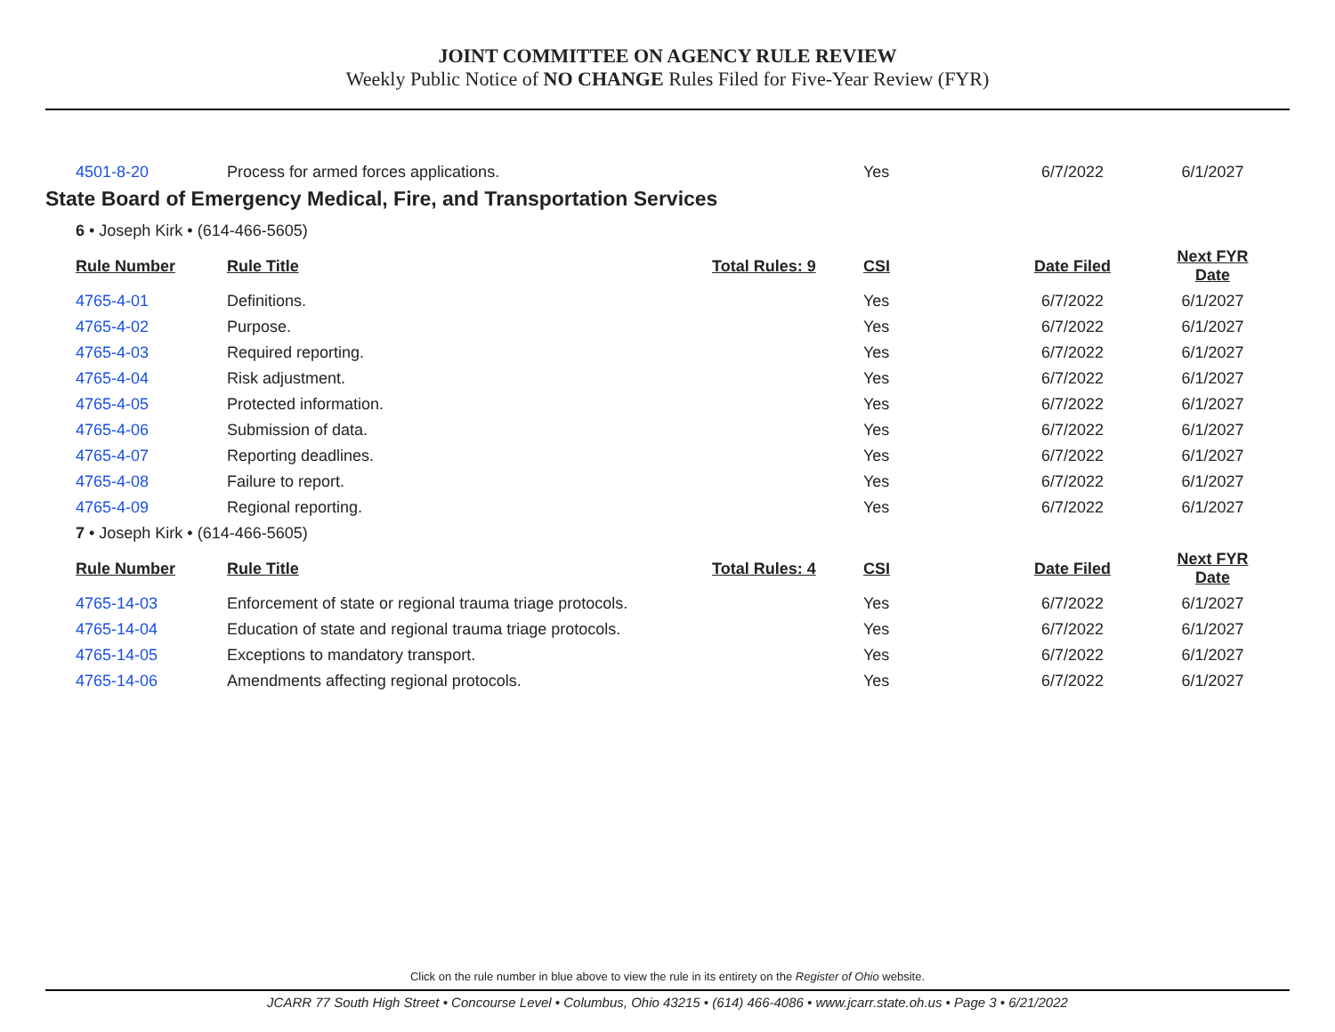JOINT COMMITTEE ON AGENCY RULE REVIEW
Weekly Public Notice of NO CHANGE Rules Filed for Five-Year Review (FYR)
| 4501-8-20 | Process for armed forces applications. | | Yes | 6/7/2022 | 6/1/2027 |
State Board of Emergency Medical, Fire, and Transportation Services
| 6 • Joseph Kirk • (614-466-5605) | | | | | |
| Rule Number | Rule Title | Total Rules: 9 | CSI | Date Filed | Next FYR Date |
| 4765-4-01 | Definitions. | | Yes | 6/7/2022 | 6/1/2027 |
| 4765-4-02 | Purpose. | | Yes | 6/7/2022 | 6/1/2027 |
| 4765-4-03 | Required reporting. | | Yes | 6/7/2022 | 6/1/2027 |
| 4765-4-04 | Risk adjustment. | | Yes | 6/7/2022 | 6/1/2027 |
| 4765-4-05 | Protected information. | | Yes | 6/7/2022 | 6/1/2027 |
| 4765-4-06 | Submission of data. | | Yes | 6/7/2022 | 6/1/2027 |
| 4765-4-07 | Reporting deadlines. | | Yes | 6/7/2022 | 6/1/2027 |
| 4765-4-08 | Failure to report. | | Yes | 6/7/2022 | 6/1/2027 |
| 4765-4-09 | Regional reporting. | | Yes | 6/7/2022 | 6/1/2027 |
| 7 • Joseph Kirk • (614-466-5605) | | | | | |
| Rule Number | Rule Title | Total Rules: 4 | CSI | Date Filed | Next FYR Date |
| 4765-14-03 | Enforcement of state or regional trauma triage protocols. | | Yes | 6/7/2022 | 6/1/2027 |
| 4765-14-04 | Education of state and regional trauma triage protocols. | | Yes | 6/7/2022 | 6/1/2027 |
| 4765-14-05 | Exceptions to mandatory transport. | | Yes | 6/7/2022 | 6/1/2027 |
| 4765-14-06 | Amendments affecting regional protocols. | | Yes | 6/7/2022 | 6/1/2027 |
Click on the rule number in blue above to view the rule in its entirety on the Register of Ohio website.
JCARR 77 South High Street • Concourse Level • Columbus, Ohio 43215 • (614) 466-4086 • www.jcarr.state.oh.us • Page 3 • 6/21/2022